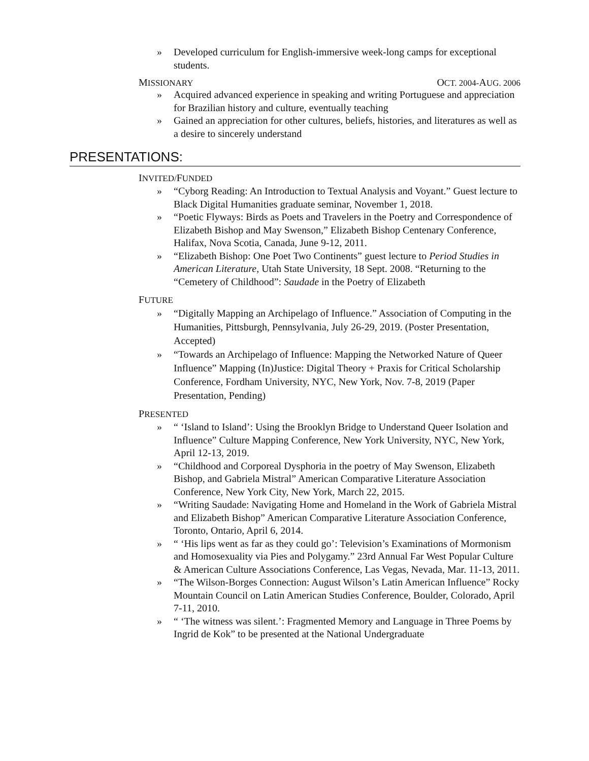» Developed curriculum for English-immersive week-long camps for exceptional students.
MISSIONARY OCT. 2004-AUG. 2006
» Acquired advanced experience in speaking and writing Portuguese and appreciation for Brazilian history and culture, eventually teaching
» Gained an appreciation for other cultures, beliefs, histories, and literatures as well as a desire to sincerely understand
PRESENTATIONS:
INVITED/FUNDED
» “Cyborg Reading: An Introduction to Textual Analysis and Voyant.” Guest lecture to Black Digital Humanities graduate seminar, November 1, 2018.
» “Poetic Flyways: Birds as Poets and Travelers in the Poetry and Correspondence of Elizabeth Bishop and May Swenson,” Elizabeth Bishop Centenary Conference, Halifax, Nova Scotia, Canada, June 9-12, 2011.
» “Elizabeth Bishop: One Poet Two Continents” guest lecture to Period Studies in American Literature, Utah State University, 18 Sept. 2008. “Returning to the “Cemetery of Childhood”: Saudade in the Poetry of Elizabeth
FUTURE
» “Digitally Mapping an Archipelago of Influence.” Association of Computing in the Humanities, Pittsburgh, Pennsylvania, July 26-29, 2019. (Poster Presentation, Accepted)
» “Towards an Archipelago of Influence: Mapping the Networked Nature of Queer Influence” Mapping (In)Justice: Digital Theory + Praxis for Critical Scholarship Conference, Fordham University, NYC, New York, Nov. 7-8, 2019 (Paper Presentation, Pending)
PRESENTED
» “ ‘Island to Island’: Using the Brooklyn Bridge to Understand Queer Isolation and Influence” Culture Mapping Conference, New York University, NYC, New York, April 12-13, 2019.
» “Childhood and Corporeal Dysphoria in the poetry of May Swenson, Elizabeth Bishop, and Gabriela Mistral” American Comparative Literature Association Conference, New York City, New York, March 22, 2015.
» “Writing Saudade: Navigating Home and Homeland in the Work of Gabriela Mistral and Elizabeth Bishop” American Comparative Literature Association Conference, Toronto, Ontario, April 6, 2014.
» “ ‘His lips went as far as they could go’: Television’s Examinations of Mormonism and Homosexuality via Pies and Polygamy.” 23rd Annual Far West Popular Culture & American Culture Associations Conference, Las Vegas, Nevada, Mar. 11-13, 2011.
» “The Wilson-Borges Connection: August Wilson’s Latin American Influence” Rocky Mountain Council on Latin American Studies Conference, Boulder, Colorado, April 7-11, 2010.
» “ ‘The witness was silent.’: Fragmented Memory and Language in Three Poems by Ingrid de Kok” to be presented at the National Undergraduate